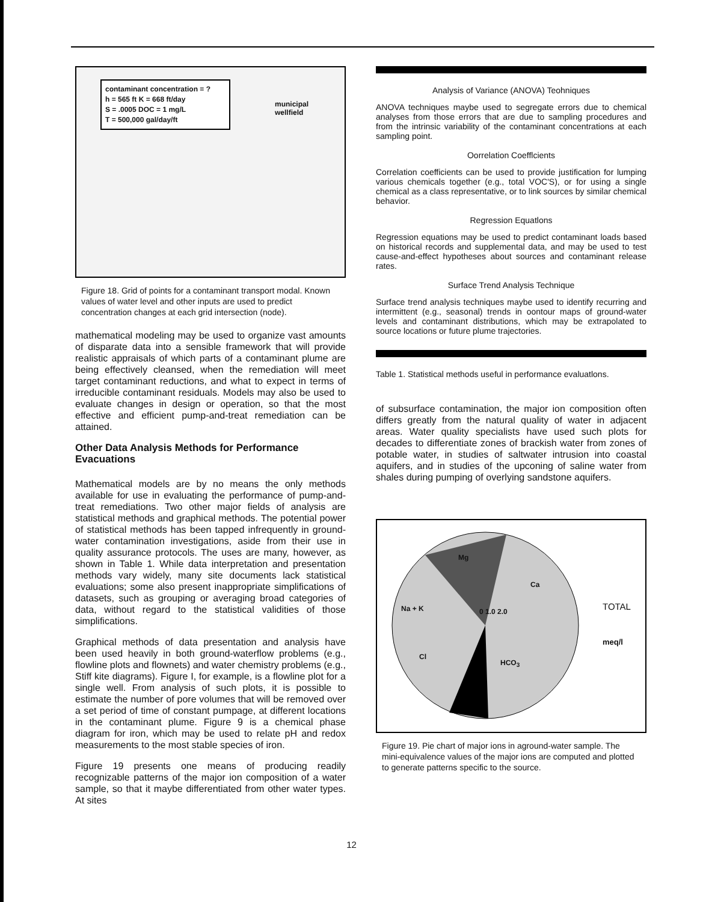contaminant concentration = ?
h = 565 ft K = 668 ft/day
S = .0005 DOC = 1 mg/L
T = 500,000 gal/day/ft
municipal
wellfield
Figure 18. Grid of points for a contaminant transport modal. Known values of water level and other inputs are used to predict concentration changes at each grid intersection (node).
mathematical modeling may be used to organize vast amounts of disparate data into a sensible framework that will provide realistic appraisals of which parts of a contaminant plume are being effectively cleansed, when the remediation will meet target contaminant reductions, and what to expect in terms of irreducible contaminant residuals. Models may also be used to evaluate changes in design or operation, so that the most effective and efficient pump-and-treat remediation can be attained.
Other Data Analysis Methods for Performance Evacuations
Mathematical models are by no means the only methods available for use in evaluating the performance of pump-and-treat remediations. Two other major fields of analysis are statistical methods and graphical methods. The potential power of statistical methods has been tapped infrequently in ground-water contamination investigations, aside from their use in quality assurance protocols. The uses are many, however, as shown in Table 1. While data interpretation and presentation methods vary widely, many site documents lack statistical evaluations; some also present inappropriate simplifications of datasets, such as grouping or averaging broad categories of data, without regard to the statistical validities of those simplifications.
Graphical methods of data presentation and analysis have been used heavily in both ground-waterflow problems (e.g., flowline plots and flownets) and water chemistry problems (e.g., Stiff kite diagrams). Figure I, for example, is a flowline plot for a single well. From analysis of such plots, it is possible to estimate the number of pore volumes that will be removed over a set period of time of constant pumpage, at different locations in the contaminant plume. Figure 9 is a chemical phase diagram for iron, which may be used to relate pH and redox measurements to the most stable species of iron.
Figure 19 presents one means of producing readily recognizable patterns of the major ion composition of a water sample, so that it maybe differentiated from other water types. At sites
Analysis of Variance (ANOVA) Teohniques
ANOVA techniques maybe used to segregate errors due to chemical analyses from those errors that are due to sampling procedures and from the intrinsic variability of the contaminant concentrations at each sampling point.
Oorrelation Coefflcients
Correlation coefficients can be used to provide justification for lumping various chemicals together (e.g., total VOC'S), or for using a single chemical as a class representative, or to link sources by similar chemical behavior.
Regression Equatlons
Regression equations may be used to predict contaminant loads based on historical records and supplemental data, and may be used to test cause-and-effect hypotheses about sources and contaminant release rates.
Surface Trend Analysis Technique
Surface trend analysis techniques maybe used to identify recurring and intermittent (e.g., seasonal) trends in oontour maps of ground-water levels and contaminant distributions, which may be extrapolated to source locations or future plume trajectories.
Table 1. Statistical methods useful in performance evaluatlons.
of subsurface contamination, the major ion composition often differs greatly from the natural quality of water in adjacent areas. Water quality specialists have used such plots for decades to differentiate zones of brackish water from zones of potable water, in studies of saltwater intrusion into coastal aquifers, and in studies of the upconing of saline water from shales during pumping of overlying sandstone aquifers.
Na + K
Mg
Ca
0 1.0 2.0
Cl
HCO<sub>3</sub>
TOTAL
meq/l
Figure 19. Pie chart of major ions in aground-water sample. The mini-equivalence values of the major ions are computed and plotted to generate patterns specific to the source.
12